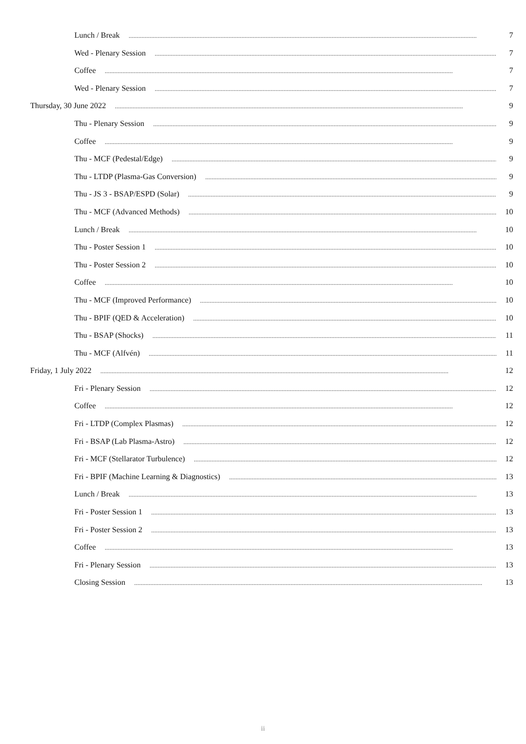Lunch / Break 7
Wed - Plenary Session 7
Coffee 7
Wed - Plenary Session 7
Thursday, 30 June 2022 9
Thu - Plenary Session 9
Coffee 9
Thu - MCF (Pedestal/Edge) 9
Thu - LTDP (Plasma-Gas Conversion) 9
Thu - JS 3 - BSAP/ESPD (Solar) 9
Thu - MCF (Advanced Methods) 10
Lunch / Break 10
Thu - Poster Session 1 10
Thu - Poster Session 2 10
Coffee 10
Thu - MCF (Improved Performance) 10
Thu - BPIF (QED & Acceleration) 10
Thu - BSAP (Shocks) 11
Thu - MCF (Alfvén) 11
Friday, 1 July 2022 12
Fri - Plenary Session 12
Coffee 12
Fri - LTDP (Complex Plasmas) 12
Fri - BSAP (Lab Plasma-Astro) 12
Fri - MCF (Stellarator Turbulence) 12
Fri - BPIF (Machine Learning & Diagnostics) 13
Lunch / Break 13
Fri - Poster Session 1 13
Fri - Poster Session 2 13
Coffee 13
Fri - Plenary Session 13
Closing Session 13
ii